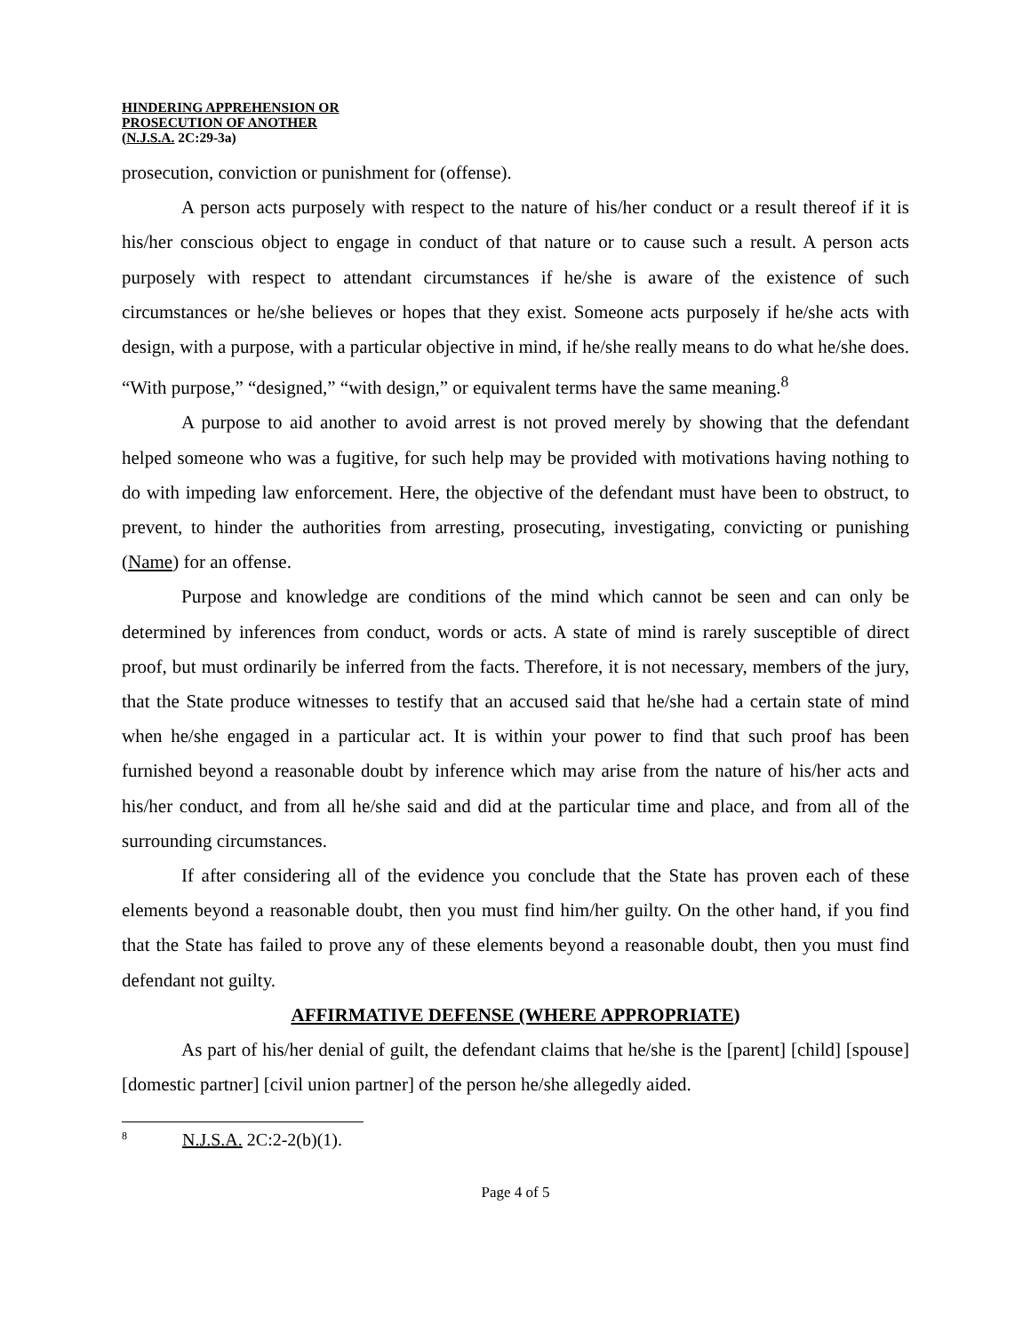HINDERING APPREHENSION OR
PROSECUTION OF ANOTHER
(N.J.S.A. 2C:29-3a)
prosecution, conviction or punishment for (offense).
A person acts purposely with respect to the nature of his/her conduct or a result thereof if it is his/her conscious object to engage in conduct of that nature or to cause such a result. A person acts purposely with respect to attendant circumstances if he/she is aware of the existence of such circumstances or he/she believes or hopes that they exist. Someone acts purposely if he/she acts with design, with a purpose, with a particular objective in mind, if he/she really means to do what he/she does. “With purpose,” “designed,” “with design,” or equivalent terms have the same meaning.<sup>8</sup>
A purpose to aid another to avoid arrest is not proved merely by showing that the defendant helped someone who was a fugitive, for such help may be provided with motivations having nothing to do with impeding law enforcement. Here, the objective of the defendant must have been to obstruct, to prevent, to hinder the authorities from arresting, prosecuting, investigating, convicting or punishing (Name) for an offense.
Purpose and knowledge are conditions of the mind which cannot be seen and can only be determined by inferences from conduct, words or acts. A state of mind is rarely susceptible of direct proof, but must ordinarily be inferred from the facts. Therefore, it is not necessary, members of the jury, that the State produce witnesses to testify that an accused said that he/she had a certain state of mind when he/she engaged in a particular act. It is within your power to find that such proof has been furnished beyond a reasonable doubt by inference which may arise from the nature of his/her acts and his/her conduct, and from all he/she said and did at the particular time and place, and from all of the surrounding circumstances.
If after considering all of the evidence you conclude that the State has proven each of these elements beyond a reasonable doubt, then you must find him/her guilty. On the other hand, if you find that the State has failed to prove any of these elements beyond a reasonable doubt, then you must find defendant not guilty.
AFFIRMATIVE DEFENSE (WHERE APPROPRIATE)
As part of his/her denial of guilt, the defendant claims that he/she is the [parent] [child] [spouse] [domestic partner] [civil union partner] of the person he/she allegedly aided.
<sup>8</sup> N.J.S.A. 2C:2-2(b)(1).
Page 4 of 5